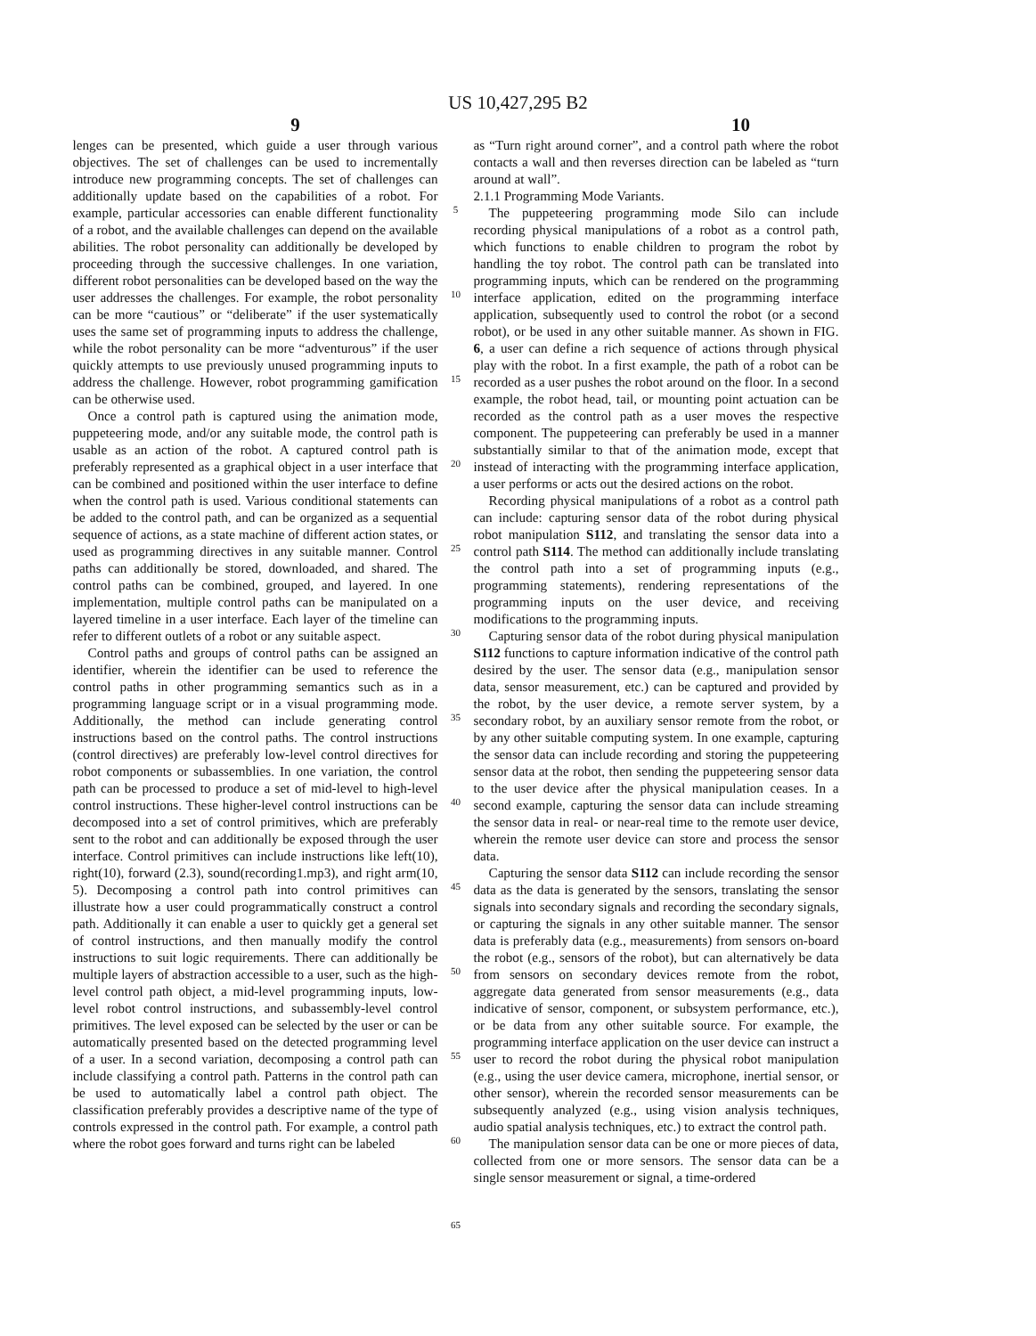US 10,427,295 B2
9 10
lenges can be presented, which guide a user through various objectives. The set of challenges can be used to incrementally introduce new programming concepts. The set of challenges can additionally update based on the capabilities of a robot. For example, particular accessories can enable different functionality of a robot, and the available challenges can depend on the available abilities. The robot personality can additionally be developed by proceeding through the successive challenges. In one variation, different robot personalities can be developed based on the way the user addresses the challenges. For example, the robot personality can be more “cautious” or “deliberate” if the user systematically uses the same set of programming inputs to address the challenge, while the robot personality can be more “adventurous” if the user quickly attempts to use previously unused programming inputs to address the challenge. However, robot programming gamification can be otherwise used.
Once a control path is captured using the animation mode, puppeteering mode, and/or any suitable mode, the control path is usable as an action of the robot. A captured control path is preferably represented as a graphical object in a user interface that can be combined and positioned within the user interface to define when the control path is used. Various conditional statements can be added to the control path, and can be organized as a sequential sequence of actions, as a state machine of different action states, or used as programming directives in any suitable manner. Control paths can additionally be stored, downloaded, and shared. The control paths can be combined, grouped, and layered. In one implementation, multiple control paths can be manipulated on a layered timeline in a user interface. Each layer of the timeline can refer to different outlets of a robot or any suitable aspect.
Control paths and groups of control paths can be assigned an identifier, wherein the identifier can be used to reference the control paths in other programming semantics such as in a programming language script or in a visual programming mode. Additionally, the method can include generating control instructions based on the control paths. The control instructions (control directives) are preferably low-level control directives for robot components or subassemblies. In one variation, the control path can be processed to produce a set of mid-level to high-level control instructions. These higher-level control instructions can be decomposed into a set of control primitives, which are preferably sent to the robot and can additionally be exposed through the user interface. Control primitives can include instructions like left(10), right(10), forward (2.3), sound(recording1.mp3), and right arm(10, 5). Decomposing a control path into control primitives can illustrate how a user could programmatically construct a control path. Additionally it can enable a user to quickly get a general set of control instructions, and then manually modify the control instructions to suit logic requirements. There can additionally be multiple layers of abstraction accessible to a user, such as the high-level control path object, a mid-level programming inputs, low-level robot control instructions, and subassembly-level control primitives. The level exposed can be selected by the user or can be automatically presented based on the detected programming level of a user. In a second variation, decomposing a control path can include classifying a control path. Patterns in the control path can be used to automatically label a control path object. The classification preferably provides a descriptive name of the type of controls expressed in the control path. For example, a control path where the robot goes forward and turns right can be labeled
5
10
15
20
25
30
35
40
45
50
55
60
65
as “Turn right around corner”, and a control path where the robot contacts a wall and then reverses direction can be labeled as “turn around at wall”.
2.1.1 Programming Mode Variants.
The puppeteering programming mode Silo can include recording physical manipulations of a robot as a control path, which functions to enable children to program the robot by handling the toy robot. The control path can be translated into programming inputs, which can be rendered on the programming interface application, edited on the programming interface application, subsequently used to control the robot (or a second robot), or be used in any other suitable manner. As shown in FIG. 6, a user can define a rich sequence of actions through physical play with the robot. In a first example, the path of a robot can be recorded as a user pushes the robot around on the floor. In a second example, the robot head, tail, or mounting point actuation can be recorded as the control path as a user moves the respective component. The puppeteering can preferably be used in a manner substantially similar to that of the animation mode, except that instead of interacting with the programming interface application, a user performs or acts out the desired actions on the robot.
Recording physical manipulations of a robot as a control path can include: capturing sensor data of the robot during physical robot manipulation S112, and translating the sensor data into a control path S114. The method can additionally include translating the control path into a set of programming inputs (e.g., programming statements), rendering representations of the programming inputs on the user device, and receiving modifications to the programming inputs.
Capturing sensor data of the robot during physical manipulation S112 functions to capture information indicative of the control path desired by the user. The sensor data (e.g., manipulation sensor data, sensor measurement, etc.) can be captured and provided by the robot, by the user device, a remote server system, by a secondary robot, by an auxiliary sensor remote from the robot, or by any other suitable computing system. In one example, capturing the sensor data can include recording and storing the puppeteering sensor data at the robot, then sending the puppeteering sensor data to the user device after the physical manipulation ceases. In a second example, capturing the sensor data can include streaming the sensor data in real- or near-real time to the remote user device, wherein the remote user device can store and process the sensor data.
Capturing the sensor data S112 can include recording the sensor data as the data is generated by the sensors, translating the sensor signals into secondary signals and recording the secondary signals, or capturing the signals in any other suitable manner. The sensor data is preferably data (e.g., measurements) from sensors on-board the robot (e.g., sensors of the robot), but can alternatively be data from sensors on secondary devices remote from the robot, aggregate data generated from sensor measurements (e.g., data indicative of sensor, component, or subsystem performance, etc.), or be data from any other suitable source. For example, the programming interface application on the user device can instruct a user to record the robot during the physical robot manipulation (e.g., using the user device camera, microphone, inertial sensor, or other sensor), wherein the recorded sensor measurements can be subsequently analyzed (e.g., using vision analysis techniques, audio spatial analysis techniques, etc.) to extract the control path.
The manipulation sensor data can be one or more pieces of data, collected from one or more sensors. The sensor data can be a single sensor measurement or signal, a time-ordered